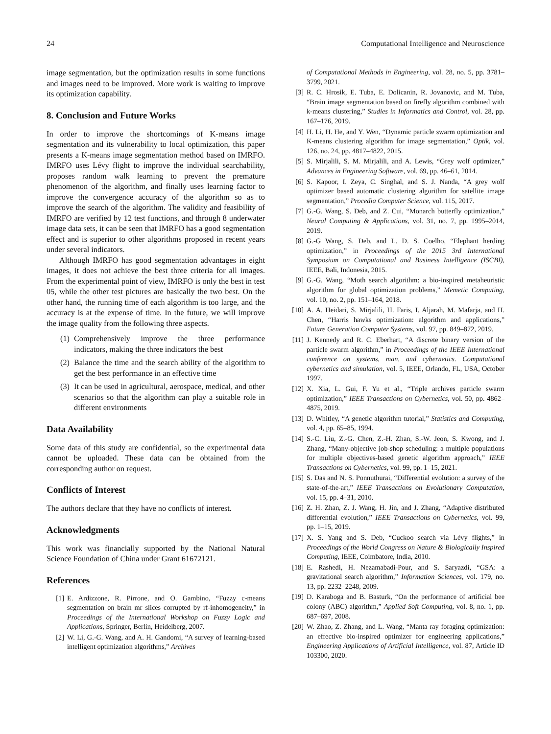24 Computational Intelligence and Neuroscience
image segmentation, but the optimization results in some functions and images need to be improved. More work is waiting to improve its optimization capability.
8. Conclusion and Future Works
In order to improve the shortcomings of K-means image segmentation and its vulnerability to local optimization, this paper presents a K-means image segmentation method based on IMRFO. IMRFO uses Lévy flight to improve the individual searchability, proposes random walk learning to prevent the premature phenomenon of the algorithm, and finally uses learning factor to improve the convergence accuracy of the algorithm so as to improve the search of the algorithm. The validity and feasibility of IMRFO are verified by 12 test functions, and through 8 underwater image data sets, it can be seen that IMRFO has a good segmentation effect and is superior to other algorithms proposed in recent years under several indicators.
Although IMRFO has good segmentation advantages in eight images, it does not achieve the best three criteria for all images. From the experimental point of view, IMRFO is only the best in test 05, while the other test pictures are basically the two best. On the other hand, the running time of each algorithm is too large, and the accuracy is at the expense of time. In the future, we will improve the image quality from the following three aspects.
(1) Comprehensively improve the three performance indicators, making the three indicators the best
(2) Balance the time and the search ability of the algorithm to get the best performance in an effective time
(3) It can be used in agricultural, aerospace, medical, and other scenarios so that the algorithm can play a suitable role in different environments
Data Availability
Some data of this study are confidential, so the experimental data cannot be uploaded. These data can be obtained from the corresponding author on request.
Conflicts of Interest
The authors declare that they have no conflicts of interest.
Acknowledgments
This work was financially supported by the National Natural Science Foundation of China under Grant 61672121.
References
[1] E. Ardizzone, R. Pirrone, and O. Gambino, “Fuzzy c-means segmentation on brain mr slices corrupted by rf-inhomogeneity,” in Proceedings of the International Workshop on Fuzzy Logic and Applications, Springer, Berlin, Heidelberg, 2007.
[2] W. Li, G.-G. Wang, and A. H. Gandomi, “A survey of learning-based intelligent optimization algorithms,” Archives
of Computational Methods in Engineering, vol. 28, no. 5, pp. 3781–3799, 2021.
[3] R. C. Hrosik, E. Tuba, E. Dolicanin, R. Jovanovic, and M. Tuba, “Brain image segmentation based on firefly algorithm combined with k-means clustering,” Studies in Informatics and Control, vol. 28, pp. 167–176, 2019.
[4] H. Li, H. He, and Y. Wen, “Dynamic particle swarm optimization and K-means clustering algorithm for image segmentation,” Optik, vol. 126, no. 24, pp. 4817–4822, 2015.
[5] S. Mirjalili, S. M. Mirjalili, and A. Lewis, “Grey wolf optimizer,” Advances in Engineering Software, vol. 69, pp. 46–61, 2014.
[6] S. Kapoor, I. Zeya, C. Singhal, and S. J. Nanda, “A grey wolf optimizer based automatic clustering algorithm for satellite image segmentation,” Procedia Computer Science, vol. 115, 2017.
[7] G.-G. Wang, S. Deb, and Z. Cui, “Monarch butterfly optimization,” Neural Computing & Applications, vol. 31, no. 7, pp. 1995–2014, 2019.
[8] G.-G Wang, S. Deb, and L. D. S. Coelho, “Elephant herding optimization,” in Proceedings of the 2015 3rd International Symposium on Computational and Business Intelligence (ISCBI), IEEE, Bali, Indonesia, 2015.
[9] G.-G. Wang, “Moth search algorithm: a bio-inspired metaheuristic algorithm for global optimization problems,” Memetic Computing, vol. 10, no. 2, pp. 151–164, 2018.
[10] A. A. Heidari, S. Mirjalili, H. Faris, I. Aljarah, M. Mafarja, and H. Chen, “Harris hawks optimization: algorithm and applications,” Future Generation Computer Systems, vol. 97, pp. 849–872, 2019.
[11] J. Kennedy and R. C. Eberhart, “A discrete binary version of the particle swarm algorithm,” in Proceedings of the IEEE International conference on systems, man, and cybernetics. Computational cybernetics and simulation, vol. 5, IEEE, Orlando, FL, USA, October 1997.
[12] X. Xia, L. Gui, F. Yu et al., “Triple archives particle swarm optimization,” IEEE Transactions on Cybernetics, vol. 50, pp. 4862–4875, 2019.
[13] D. Whitley, “A genetic algorithm tutorial,” Statistics and Computing, vol. 4, pp. 65–85, 1994.
[14] S.-C. Liu, Z.-G. Chen, Z.-H. Zhan, S.-W. Jeon, S. Kwong, and J. Zhang, “Many-objective job-shop scheduling: a multiple populations for multiple objectives-based genetic algorithm approach,” IEEE Transactions on Cybernetics, vol. 99, pp. 1–15, 2021.
[15] S. Das and N. S. Ponnuthurai, “Differential evolution: a survey of the state-of-the-art,” IEEE Transactions on Evolutionary Computation, vol. 15, pp. 4–31, 2010.
[16] Z. H. Zhan, Z. J. Wang, H. Jin, and J. Zhang, “Adaptive distributed differential evolution,” IEEE Transactions on Cybernetics, vol. 99, pp. 1–15, 2019.
[17] X. S. Yang and S. Deb, “Cuckoo search via Lévy flights,” in Proceedings of the World Congress on Nature & Biologically Inspired Computing, IEEE, Coimbatore, India, 2010.
[18] E. Rashedi, H. Nezamabadi-Pour, and S. Saryazdi, “GSA: a gravitational search algorithm,” Information Sciences, vol. 179, no. 13, pp. 2232–2248, 2009.
[19] D. Karaboga and B. Basturk, “On the performance of artificial bee colony (ABC) algorithm,” Applied Soft Computing, vol. 8, no. 1, pp. 687–697, 2008.
[20] W. Zhao, Z. Zhang, and L. Wang, “Manta ray foraging optimization: an effective bio-inspired optimizer for engineering applications,” Engineering Applications of Artificial Intelligence, vol. 87, Article ID 103300, 2020.